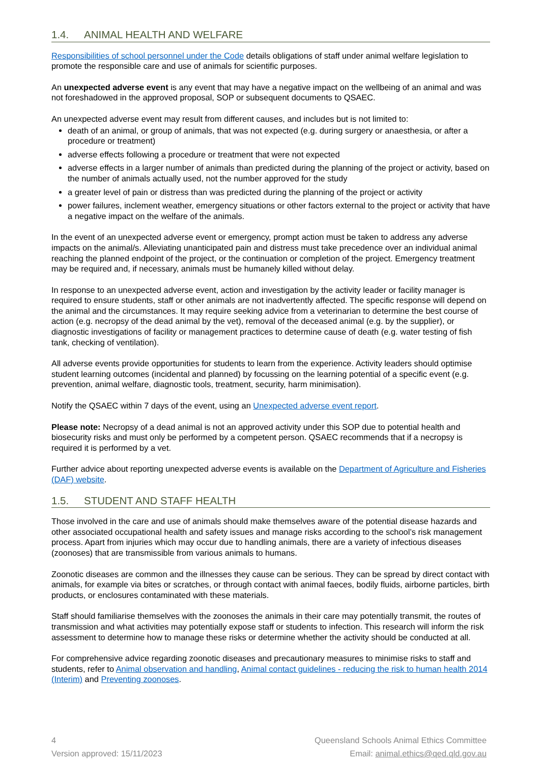1.4. ANIMAL HEALTH AND WELFARE
Responsibilities of school personnel under the Code details obligations of staff under animal welfare legislation to promote the responsible care and use of animals for scientific purposes.
An unexpected adverse event is any event that may have a negative impact on the wellbeing of an animal and was not foreshadowed in the approved proposal, SOP or subsequent documents to QSAEC.
An unexpected adverse event may result from different causes, and includes but is not limited to:
death of an animal, or group of animals, that was not expected (e.g. during surgery or anaesthesia, or after a procedure or treatment)
adverse effects following a procedure or treatment that were not expected
adverse effects in a larger number of animals than predicted during the planning of the project or activity, based on the number of animals actually used, not the number approved for the study
a greater level of pain or distress than was predicted during the planning of the project or activity
power failures, inclement weather, emergency situations or other factors external to the project or activity that have a negative impact on the welfare of the animals.
In the event of an unexpected adverse event or emergency, prompt action must be taken to address any adverse impacts on the animal/s. Alleviating unanticipated pain and distress must take precedence over an individual animal reaching the planned endpoint of the project, or the continuation or completion of the project. Emergency treatment may be required and, if necessary, animals must be humanely killed without delay.
In response to an unexpected adverse event, action and investigation by the activity leader or facility manager is required to ensure students, staff or other animals are not inadvertently affected. The specific response will depend on the animal and the circumstances. It may require seeking advice from a veterinarian to determine the best course of action (e.g. necropsy of the dead animal by the vet), removal of the deceased animal (e.g. by the supplier), or diagnostic investigations of facility or management practices to determine cause of death (e.g. water testing of fish tank, checking of ventilation).
All adverse events provide opportunities for students to learn from the experience. Activity leaders should optimise student learning outcomes (incidental and planned) by focussing on the learning potential of a specific event (e.g. prevention, animal welfare, diagnostic tools, treatment, security, harm minimisation).
Notify the QSAEC within 7 days of the event, using an Unexpected adverse event report.
Please note: Necropsy of a dead animal is not an approved activity under this SOP due to potential health and biosecurity risks and must only be performed by a competent person. QSAEC recommends that if a necropsy is required it is performed by a vet.
Further advice about reporting unexpected adverse events is available on the Department of Agriculture and Fisheries (DAF) website.
1.5. STUDENT AND STAFF HEALTH
Those involved in the care and use of animals should make themselves aware of the potential disease hazards and other associated occupational health and safety issues and manage risks according to the school’s risk management process. Apart from injuries which may occur due to handling animals, there are a variety of infectious diseases (zoonoses) that are transmissible from various animals to humans.
Zoonotic diseases are common and the illnesses they cause can be serious. They can be spread by direct contact with animals, for example via bites or scratches, or through contact with animal faeces, bodily fluids, airborne particles, birth products, or enclosures contaminated with these materials.
Staff should familiarise themselves with the zoonoses the animals in their care may potentially transmit, the routes of transmission and what activities may potentially expose staff or students to infection. This research will inform the risk assessment to determine how to manage these risks or determine whether the activity should be conducted at all.
For comprehensive advice regarding zoonotic diseases and precautionary measures to minimise risks to staff and students, refer to Animal observation and handling, Animal contact guidelines - reducing the risk to human health 2014 (Interim) and Preventing zoonoses.
4 Queensland Schools Animal Ethics Committee
Version approved: 15/11/2023 Email: animal.ethics@qed.qld.gov.au